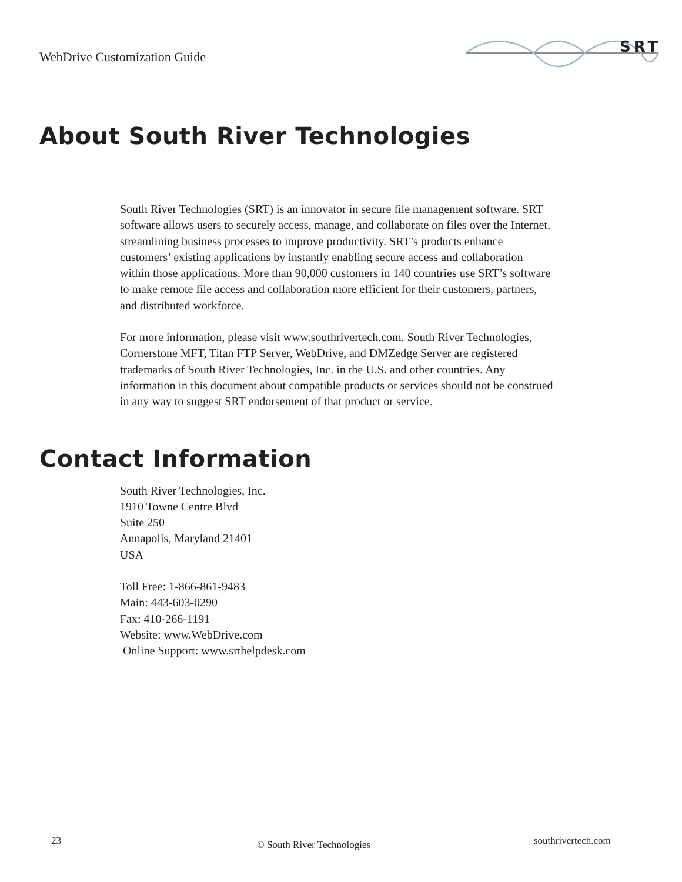WebDrive Customization Guide
SRT
About South River Technologies
South River Technologies (SRT) is an innovator in secure file management software. SRT software allows users to securely access, manage, and collaborate on files over the Internet, streamlining business processes to improve productivity. SRT’s products enhance customers’ existing applications by instantly enabling secure access and collaboration within those applications. More than 90,000 customers in 140 countries use SRT’s software to make remote file access and collaboration more efficient for their customers, partners, and distributed workforce.
For more information, please visit www.southrivertech.com. South River Technologies, Cornerstone MFT, Titan FTP Server, WebDrive, and DMZedge Server are registered trademarks of South River Technologies, Inc. in the U.S. and other countries. Any information in this document about compatible products or services should not be construed in any way to suggest SRT endorsement of that product or service.
Contact Information
South River Technologies, Inc.
1910 Towne Centre Blvd
Suite 250
Annapolis, Maryland 21401
USA
Toll Free: 1-866-861-9483
Main: 443-603-0290
Fax: 410-266-1191
Website: www.WebDrive.com
Online Support: www.srthelpdesk.com
23 © South River Technologies southrivertech.com